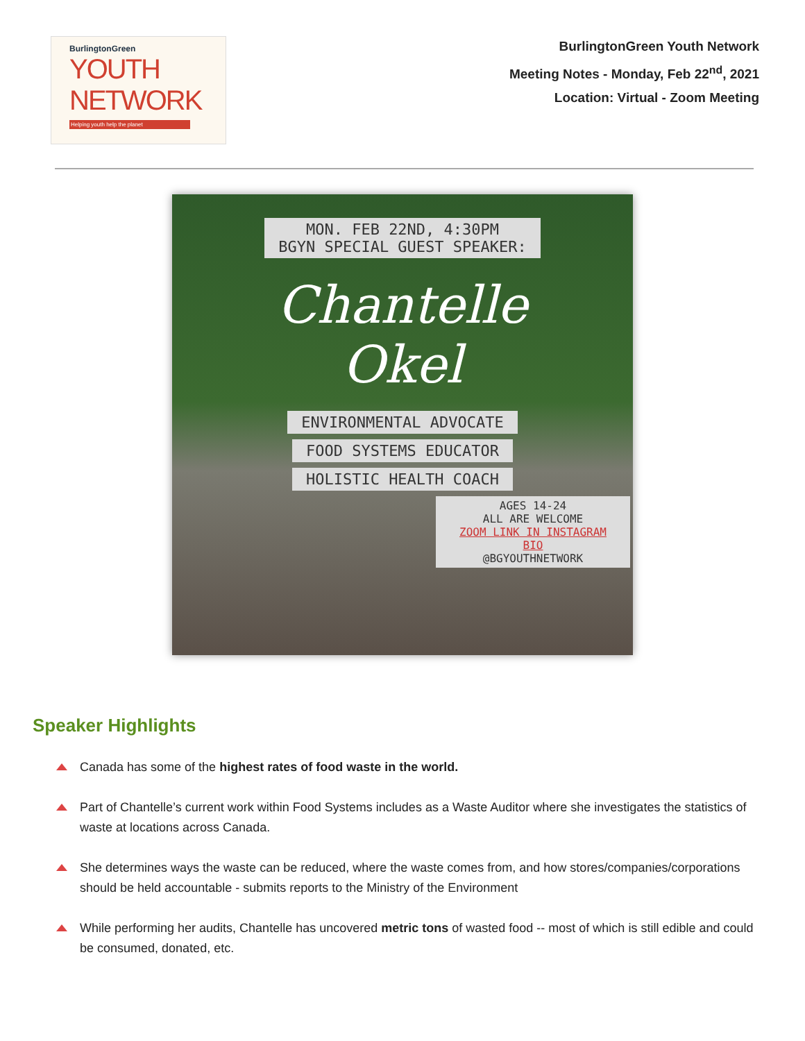BurlingtonGreen
YOUTH NETWORK
Helping youth help the planet
BurlingtonGreen Youth Network
Meeting Notes - Monday, Feb 22<sup>nd</sup>, 2021
Location: Virtual - Zoom Meeting
MON. FEB 22ND, 4:30PM
BGYN SPECIAL GUEST SPEAKER:
Chantelle
Okel
ENVIRONMENTAL ADVOCATE
FOOD SYSTEMS EDUCATOR
HOLISTIC HEALTH COACH
AGES 14-24
ALL ARE WELCOME
ZOOM LINK IN INSTAGRAM BIO
@BGYOUTHNETWORK
Speaker Highlights
Canada has some of the highest rates of food waste in the world.
Part of Chantelle’s current work within Food Systems includes as a Waste Auditor where she investigates the statistics of waste at locations across Canada.
She determines ways the waste can be reduced, where the waste comes from, and how stores/companies/corporations should be held accountable - submits reports to the Ministry of the Environment
While performing her audits, Chantelle has uncovered metric tons of wasted food -- most of which is still edible and could be consumed, donated, etc.